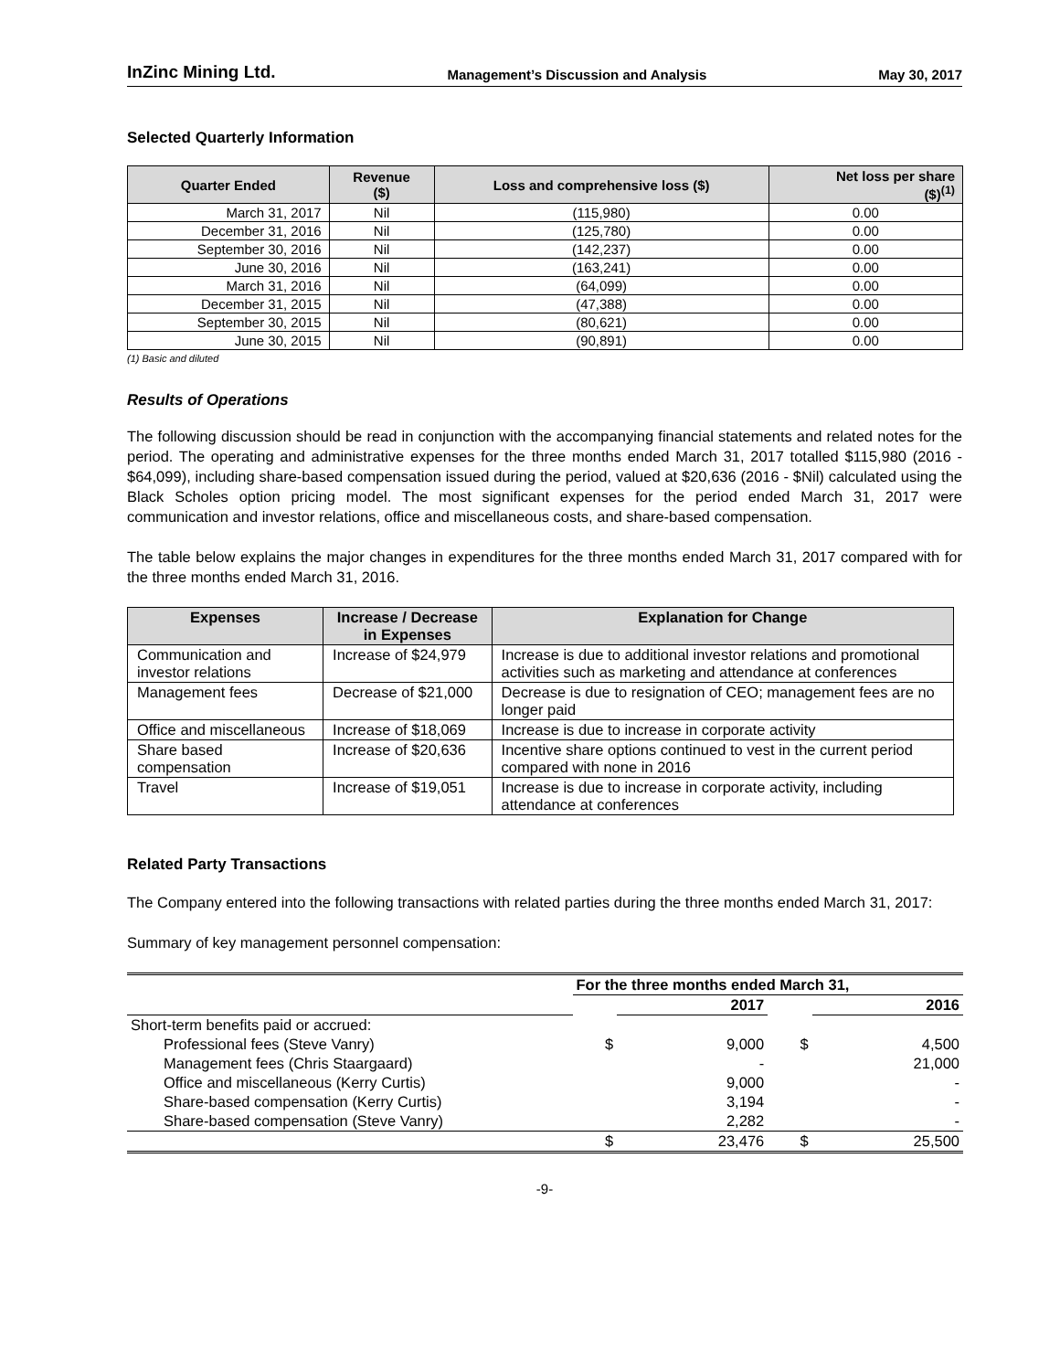InZinc Mining Ltd. Management’s Discussion and Analysis May 30, 2017
Selected Quarterly Information
| Quarter Ended | Revenue ($) | Loss and comprehensive loss ($) | Net loss per share ($)<sup>(1)</sup> |
| --- | --- | --- | --- |
| March 31, 2017 | Nil | (115,980) | 0.00 |
| December 31, 2016 | Nil | (125,780) | 0.00 |
| September 30, 2016 | Nil | (142,237) | 0.00 |
| June 30, 2016 | Nil | (163,241) | 0.00 |
| March 31, 2016 | Nil | (64,099) | 0.00 |
| December 31, 2015 | Nil | (47,388) | 0.00 |
| September 30, 2015 | Nil | (80,621) | 0.00 |
| June 30, 2015 | Nil | (90,891) | 0.00 |
(1) Basic and diluted
Results of Operations
The following discussion should be read in conjunction with the accompanying financial statements and related notes for the period. The operating and administrative expenses for the three months ended March 31, 2017 totalled $115,980 (2016 - $64,099), including share-based compensation issued during the period, valued at $20,636 (2016 - $Nil) calculated using the Black Scholes option pricing model. The most significant expenses for the period ended March 31, 2017 were communication and investor relations, office and miscellaneous costs, and share-based compensation.
The table below explains the major changes in expenditures for the three months ended March 31, 2017 compared with for the three months ended March 31, 2016.
| Expenses | Increase / Decrease in Expenses | Explanation for Change |
| --- | --- | --- |
| Communication and investor relations | Increase of $24,979 | Increase is due to additional investor relations and promotional activities such as marketing and attendance at conferences |
| Management fees | Decrease of $21,000 | Decrease is due to resignation of CEO; management fees are no longer paid |
| Office and miscellaneous | Increase of $18,069 | Increase is due to increase in corporate activity |
| Share based compensation | Increase of $20,636 | Incentive share options continued to vest in the current period compared with none in 2016 |
| Travel | Increase of $19,051 | Increase is due to increase in corporate activity, including attendance at conferences |
Related Party Transactions
The Company entered into the following transactions with related parties during the three months ended March 31, 2017:
Summary of key management personnel compensation:
| | For the three months ended March 31, | | | |
| | | 2017 | | 2016 |
| Short-term benefits paid or accrued: | | | | |
| Professional fees (Steve Vanry) | $ | 9,000 | $ | 4,500 |
| Management fees (Chris Staargaard) | | - | | 21,000 |
| Office and miscellaneous (Kerry Curtis) | | 9,000 | | - |
| Share-based compensation (Kerry Curtis) | | 3,194 | | - |
| Share-based compensation (Steve Vanry) | | 2,282 | | - |
| | $ | 23,476 | $ | 25,500 |
-9-